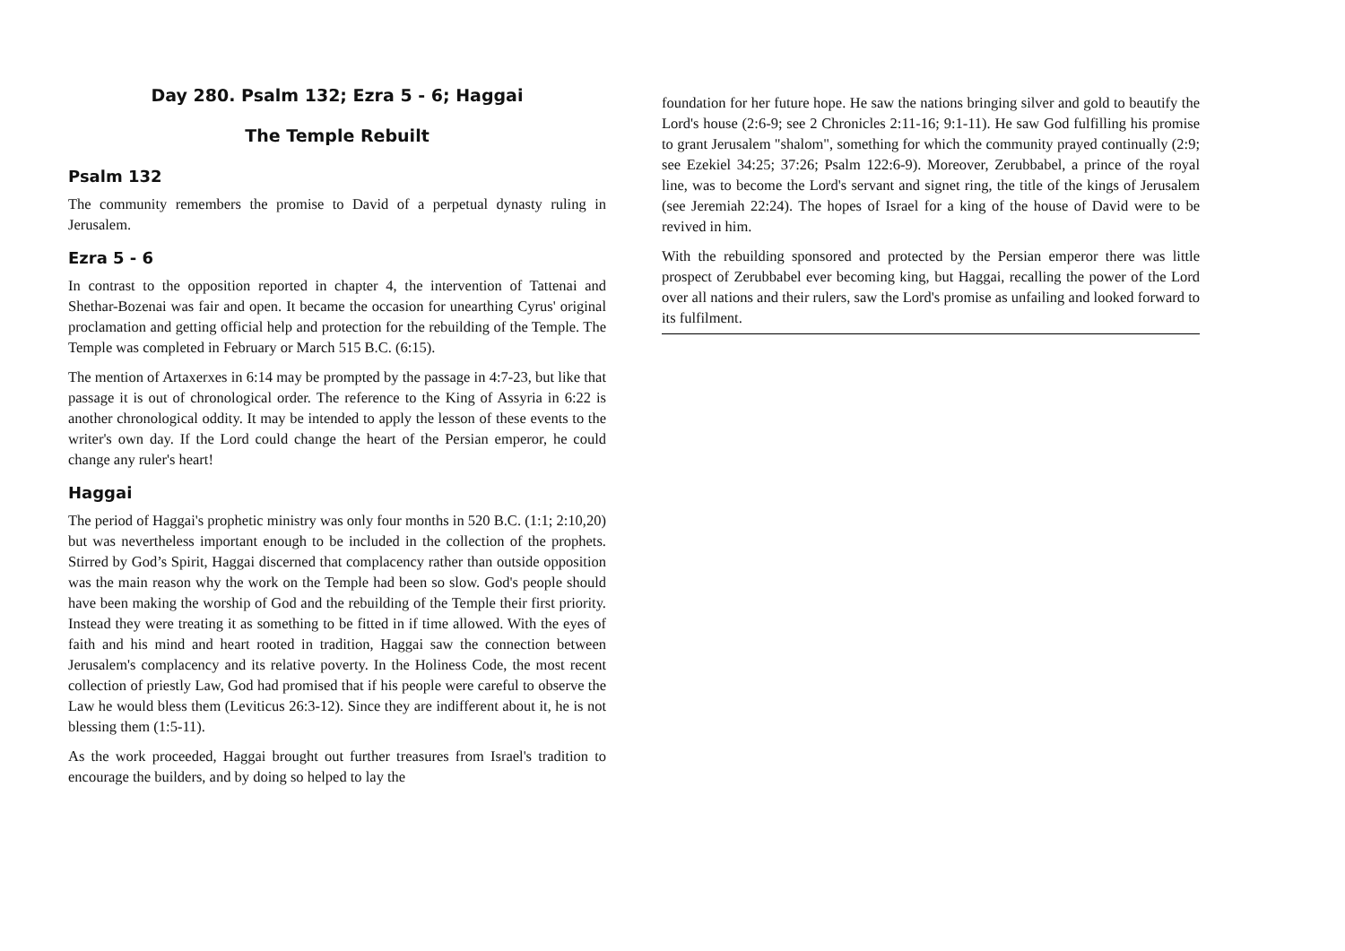Day 280. Psalm 132; Ezra 5 - 6; Haggai
The Temple Rebuilt
Psalm 132
The community remembers the promise to David of a perpetual dynasty ruling in Jerusalem.
Ezra 5 - 6
In contrast to the opposition reported in chapter 4, the intervention of Tattenai and Shethar-Bozenai was fair and open. It became the occasion for unearthing Cyrus' original proclamation and getting official help and protection for the rebuilding of the Temple. The Temple was completed in February or March 515 B.C. (6:15).
The mention of Artaxerxes in 6:14 may be prompted by the passage in 4:7-23, but like that passage it is out of chronological order. The reference to the King of Assyria in 6:22 is another chronological oddity. It may be intended to apply the lesson of these events to the writer's own day. If the Lord could change the heart of the Persian emperor, he could change any ruler's heart!
Haggai
The period of Haggai's prophetic ministry was only four months in 520 B.C. (1:1; 2:10,20) but was nevertheless important enough to be included in the collection of the prophets. Stirred by God’s Spirit, Haggai discerned that complacency rather than outside opposition was the main reason why the work on the Temple had been so slow. God's people should have been making the worship of God and the rebuilding of the Temple their first priority. Instead they were treating it as something to be fitted in if time allowed. With the eyes of faith and his mind and heart rooted in tradition, Haggai saw the connection between Jerusalem's complacency and its relative poverty. In the Holiness Code, the most recent collection of priestly Law, God had promised that if his people were careful to observe the Law he would bless them (Leviticus 26:3-12). Since they are indifferent about it, he is not blessing them (1:5-11).
As the work proceeded, Haggai brought out further treasures from Israel's tradition to encourage the builders, and by doing so helped to lay the
foundation for her future hope. He saw the nations bringing silver and gold to beautify the Lord's house (2:6-9; see 2 Chronicles 2:11-16; 9:1-11). He saw God fulfilling his promise to grant Jerusalem "shalom", something for which the community prayed continually (2:9; see Ezekiel 34:25; 37:26; Psalm 122:6-9). Moreover, Zerubbabel, a prince of the royal line, was to become the Lord's servant and signet ring, the title of the kings of Jerusalem (see Jeremiah 22:24). The hopes of Israel for a king of the house of David were to be revived in him.
With the rebuilding sponsored and protected by the Persian emperor there was little prospect of Zerubbabel ever becoming king, but Haggai, recalling the power of the Lord over all nations and their rulers, saw the Lord's promise as unfailing and looked forward to its fulfilment.